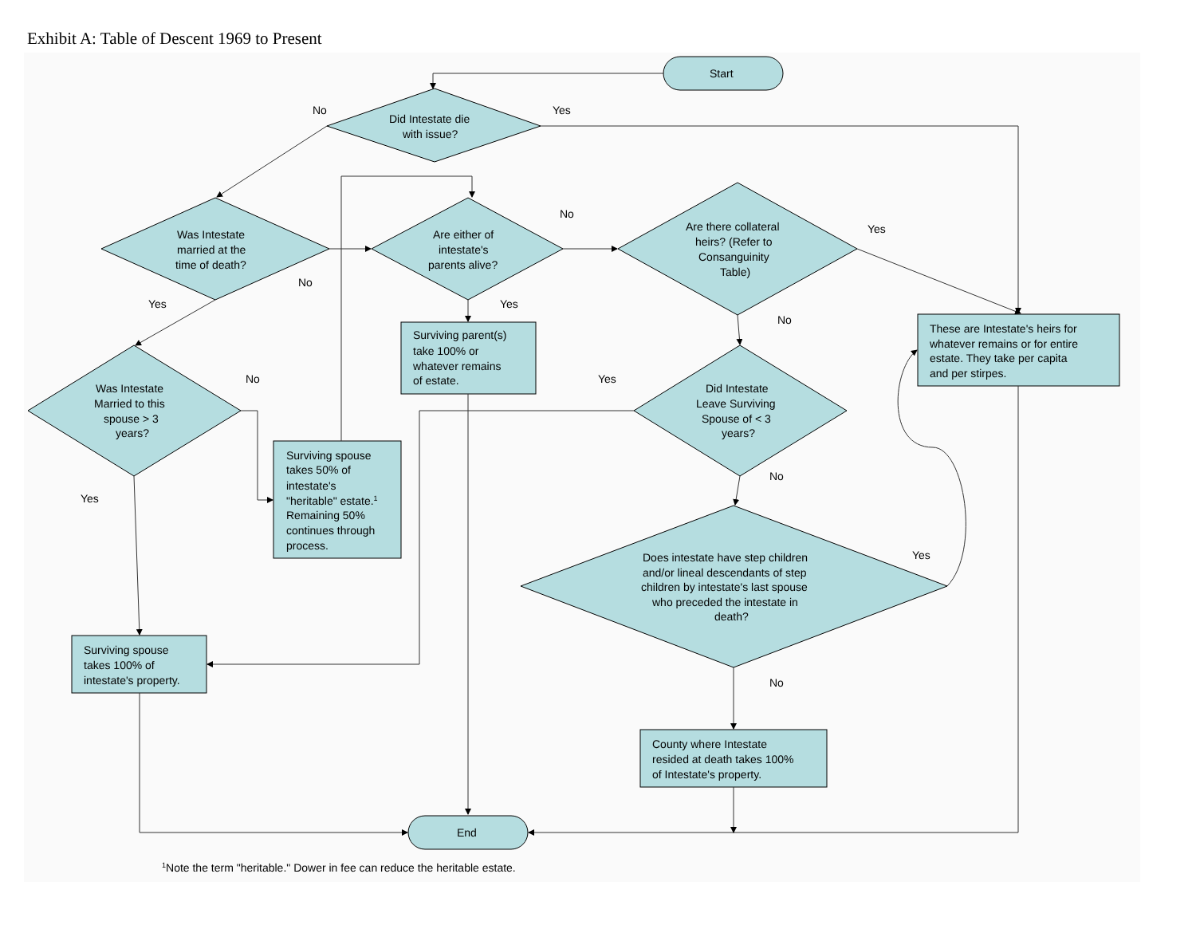Exhibit A: Table of Descent 1969 to Present
Start
Did Intestate die
with issue?
No
Yes
Was Intestate
married at the
time of death?
Are either of
intestate's
parents alive?
Are there collateral
heirs? (Refer to
Consanguinity
Table)
No
Yes
No
Yes
Yes
No
Surviving parent(s)
take 100% or
whatever remains
of estate.
These are Intestate's heirs for
whatever remains or for entire
estate. They take per capita
and per stirpes.
Was Intestate
Married to this
spouse > 3
years?
No
Yes
Did Intestate
Leave Surviving
Spouse of < 3
years?
Surviving spouse
takes 50% of
intestate's
"heritable" estate.1
Remaining 50%
continues through
process.
No
Yes
Yes
Does intestate have step children
and/or lineal descendants of step
children by intestate's last spouse
who preceded the intestate in
death?
Surviving spouse
takes 100% of
intestate's property.
No
County where Intestate
resided at death takes 100%
of Intestate's property.
End
1Note the term "heritable." Dower in fee can reduce the heritable estate.